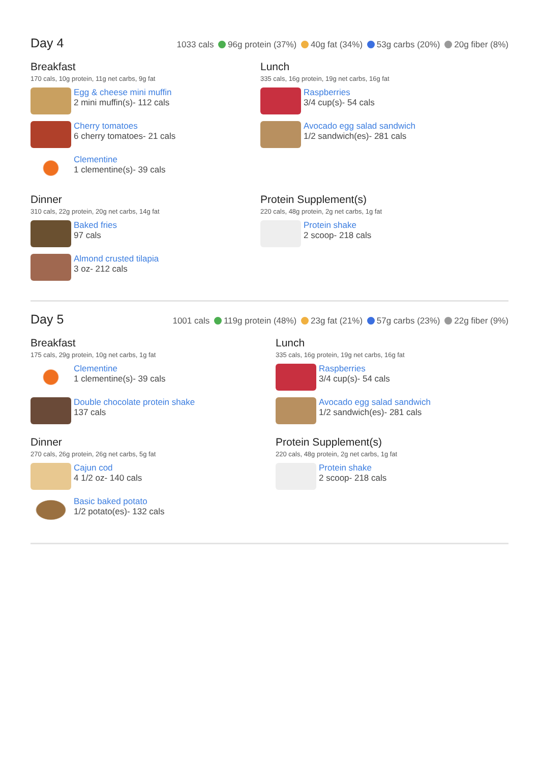Day 4
1033 cals 96g protein (37%) 40g fat (34%) 53g carbs (20%) 20g fiber (8%)
Breakfast
170 cals, 10g protein, 11g net carbs, 9g fat
Egg & cheese mini muffin
2 mini muffin(s)- 112 cals
Cherry tomatoes
6 cherry tomatoes- 21 cals
Clementine
1 clementine(s)- 39 cals
Lunch
335 cals, 16g protein, 19g net carbs, 16g fat
Raspberries
3/4 cup(s)- 54 cals
Avocado egg salad sandwich
1/2 sandwich(es)- 281 cals
Dinner
310 cals, 22g protein, 20g net carbs, 14g fat
Baked fries
97 cals
Almond crusted tilapia
3 oz- 212 cals
Protein Supplement(s)
220 cals, 48g protein, 2g net carbs, 1g fat
Protein shake
2 scoop- 218 cals
Day 5
1001 cals 119g protein (48%) 23g fat (21%) 57g carbs (23%) 22g fiber (9%)
Breakfast
175 cals, 29g protein, 10g net carbs, 1g fat
Clementine
1 clementine(s)- 39 cals
Double chocolate protein shake
137 cals
Lunch
335 cals, 16g protein, 19g net carbs, 16g fat
Raspberries
3/4 cup(s)- 54 cals
Avocado egg salad sandwich
1/2 sandwich(es)- 281 cals
Dinner
270 cals, 26g protein, 26g net carbs, 5g fat
Cajun cod
4 1/2 oz- 140 cals
Basic baked potato
1/2 potato(es)- 132 cals
Protein Supplement(s)
220 cals, 48g protein, 2g net carbs, 1g fat
Protein shake
2 scoop- 218 cals